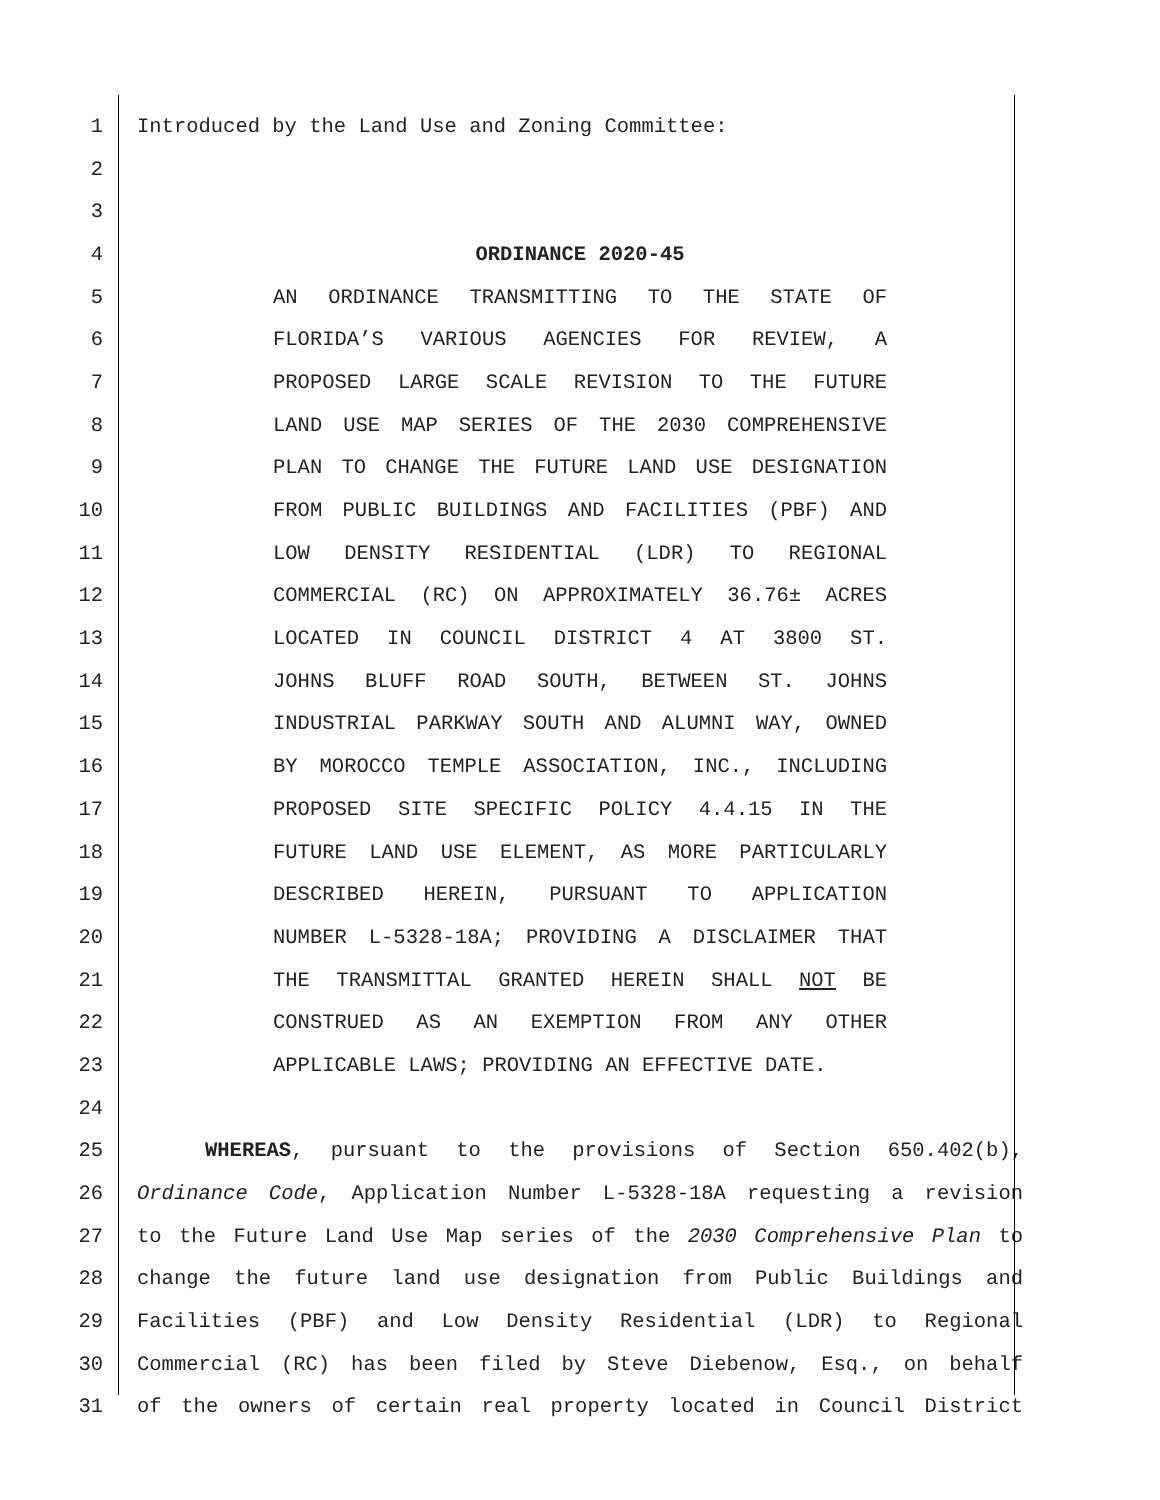1 Introduced by the Land Use and Zoning Committee:
2
3
4 ORDINANCE 2020-45
5 AN ORDINANCE TRANSMITTING TO THE STATE OF
6 FLORIDA’S VARIOUS AGENCIES FOR REVIEW, A
7 PROPOSED LARGE SCALE REVISION TO THE FUTURE
8 LAND USE MAP SERIES OF THE 2030 COMPREHENSIVE
9 PLAN TO CHANGE THE FUTURE LAND USE DESIGNATION
10 FROM PUBLIC BUILDINGS AND FACILITIES (PBF) AND
11 LOW DENSITY RESIDENTIAL (LDR) TO REGIONAL
12 COMMERCIAL (RC) ON APPROXIMATELY 36.76± ACRES
13 LOCATED IN COUNCIL DISTRICT 4 AT 3800 ST.
14 JOHNS BLUFF ROAD SOUTH, BETWEEN ST. JOHNS
15 INDUSTRIAL PARKWAY SOUTH AND ALUMNI WAY, OWNED
16 BY MOROCCO TEMPLE ASSOCIATION, INC., INCLUDING
17 PROPOSED SITE SPECIFIC POLICY 4.4.15 IN THE
18 FUTURE LAND USE ELEMENT, AS MORE PARTICULARLY
19 DESCRIBED HEREIN, PURSUANT TO APPLICATION
20 NUMBER L-5328-18A; PROVIDING A DISCLAIMER THAT
21 THE TRANSMITTAL GRANTED HEREIN SHALL NOT BE
22 CONSTRUED AS AN EXEMPTION FROM ANY OTHER
23 APPLICABLE LAWS; PROVIDING AN EFFECTIVE DATE.
24
25 WHEREAS, pursuant to the provisions of Section 650.402(b),
26 Ordinance Code, Application Number L-5328-18A requesting a revision
27 to the Future Land Use Map series of the 2030 Comprehensive Plan to
28 change the future land use designation from Public Buildings and
29 Facilities (PBF) and Low Density Residential (LDR) to Regional
30 Commercial (RC) has been filed by Steve Diebenow, Esq., on behalf
31 of the owners of certain real property located in Council District